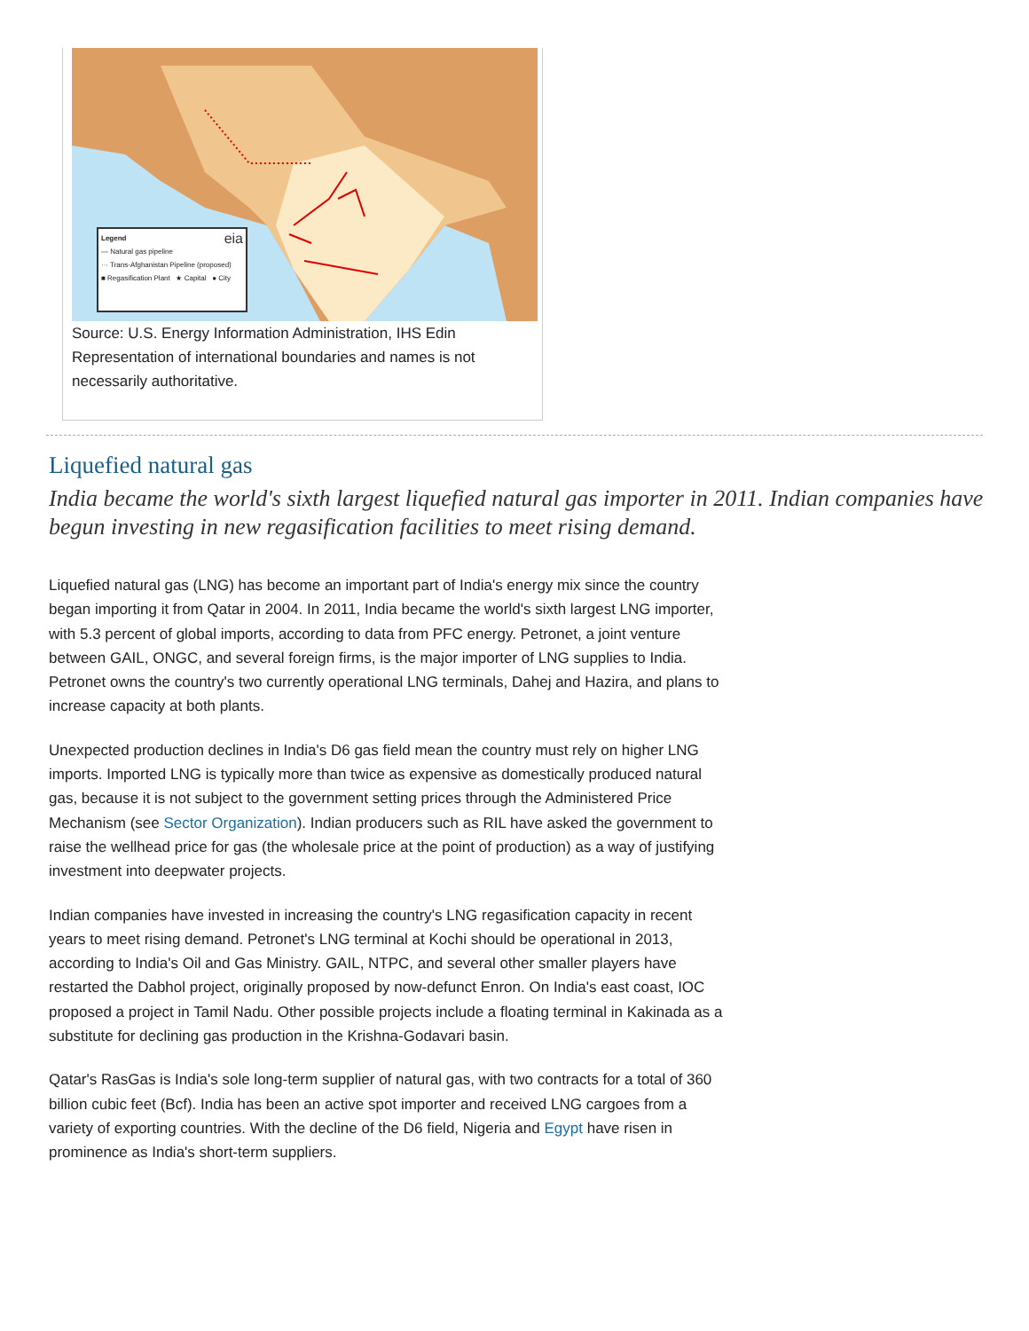Legend eia
— Natural gas pipeline
··· Trans-Afghanistan Pipeline (proposed)
■ Regasification Plant ★ Capital ● City
Source: U.S. Energy Information Administration, IHS Edin
Representation of international boundaries and names is not necessarily authoritative.
Liquefied natural gas
India became the world's sixth largest liquefied natural gas importer in 2011. Indian companies have begun investing in new regasification facilities to meet rising demand.
Liquefied natural gas (LNG) has become an important part of India's energy mix since the country began importing it from Qatar in 2004. In 2011, India became the world's sixth largest LNG importer, with 5.3 percent of global imports, according to data from PFC energy. Petronet, a joint venture between GAIL, ONGC, and several foreign firms, is the major importer of LNG supplies to India. Petronet owns the country's two currently operational LNG terminals, Dahej and Hazira, and plans to increase capacity at both plants.
Unexpected production declines in India's D6 gas field mean the country must rely on higher LNG imports. Imported LNG is typically more than twice as expensive as domestically produced natural gas, because it is not subject to the government setting prices through the Administered Price Mechanism (see Sector Organization). Indian producers such as RIL have asked the government to raise the wellhead price for gas (the wholesale price at the point of production) as a way of justifying investment into deepwater projects.
Indian companies have invested in increasing the country's LNG regasification capacity in recent years to meet rising demand. Petronet's LNG terminal at Kochi should be operational in 2013, according to India's Oil and Gas Ministry. GAIL, NTPC, and several other smaller players have restarted the Dabhol project, originally proposed by now-defunct Enron. On India's east coast, IOC proposed a project in Tamil Nadu. Other possible projects include a floating terminal in Kakinada as a substitute for declining gas production in the Krishna-Godavari basin.
Qatar's RasGas is India's sole long-term supplier of natural gas, with two contracts for a total of 360 billion cubic feet (Bcf). India has been an active spot importer and received LNG cargoes from a variety of exporting countries. With the decline of the D6 field, Nigeria and Egypt have risen in prominence as India's short-term suppliers.